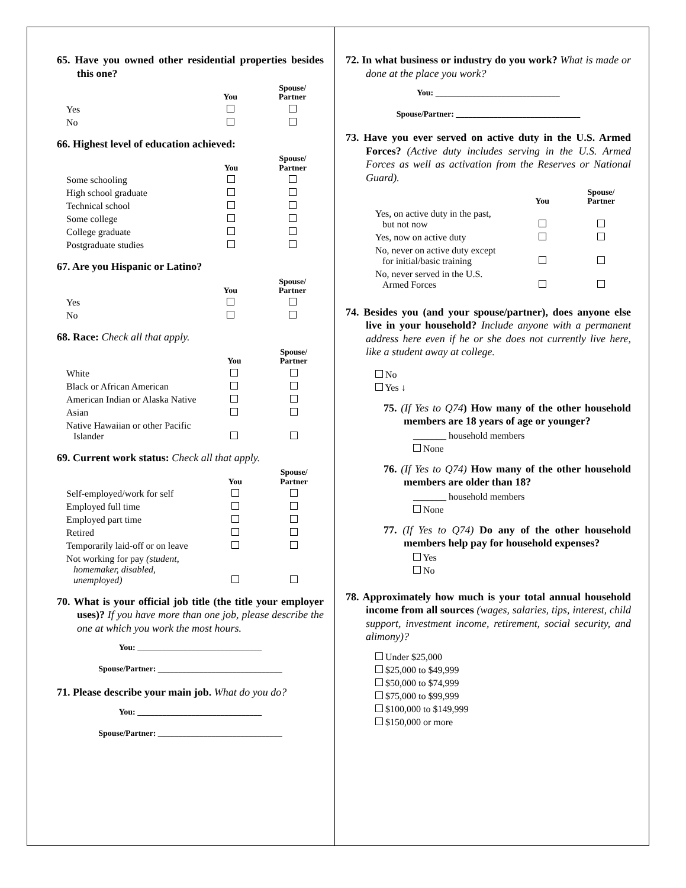65. Have you owned other residential properties besides this one?
| | You | Spouse/ Partner |
| --- | --- | --- |
| Yes | | |
| No | | |
66. Highest level of education achieved:
| | You | Spouse/ Partner |
| --- | --- | --- |
| Some schooling | | |
| High school graduate | | |
| Technical school | | |
| Some college | | |
| College graduate | | |
| Postgraduate studies | | |
67. Are you Hispanic or Latino?
| | You | Spouse/ Partner |
| --- | --- | --- |
| Yes | | |
| No | | |
68. Race: Check all that apply.
| | You | Spouse/ Partner |
| --- | --- | --- |
| White | | |
| Black or African American | | |
| American Indian or Alaska Native | | |
| Asian | | |
| Native Hawaiian or other Pacific Islander | | |
69. Current work status: Check all that apply.
| | You | Spouse/ Partner |
| --- | --- | --- |
| Self-employed/work for self | | |
| Employed full time | | |
| Employed part time | | |
| Retired | | |
| Temporarily laid-off or on leave | | |
| Not working for pay (student, homemaker, disabled, unemployed) | | |
70. What is your official job title (the title your employer uses)? If you have more than one job, please describe the one at which you work the most hours.
You: ______________________________
Spouse/Partner: ______________________________
71. Please describe your main job. What do you do?
You: ______________________________
Spouse/Partner: ______________________________
72. In what business or industry do you work? What is made or done at the place you work?
You: ______________________________
Spouse/Partner: ______________________________
73. Have you ever served on active duty in the U.S. Armed Forces? (Active duty includes serving in the U.S. Armed Forces as well as activation from the Reserves or National Guard).
| | You | Spouse/ Partner |
| --- | --- | --- |
| Yes, on active duty in the past, but not now | | |
| Yes, now on active duty | | |
| No, never on active duty except for initial/basic training | | |
| No, never served in the U.S. Armed Forces | | |
74. Besides you (and your spouse/partner), does anyone else live in your household? Include anyone with a permanent address here even if he or she does not currently live here, like a student away at college.
No
Yes ↓
75. (If Yes to Q74) How many of the other household members are 18 years of age or younger?
_______ household members
None
76. (If Yes to Q74) How many of the other household members are older than 18?
_______ household members
None
77. (If Yes to Q74) Do any of the other household members help pay for household expenses?
Yes
No
78. Approximately how much is your total annual household income from all sources (wages, salaries, tips, interest, child support, investment income, retirement, social security, and alimony)?
Under $25,000
$25,000 to $49,999
$50,000 to $74,999
$75,000 to $99,999
$100,000 to $149,999
$150,000 or more